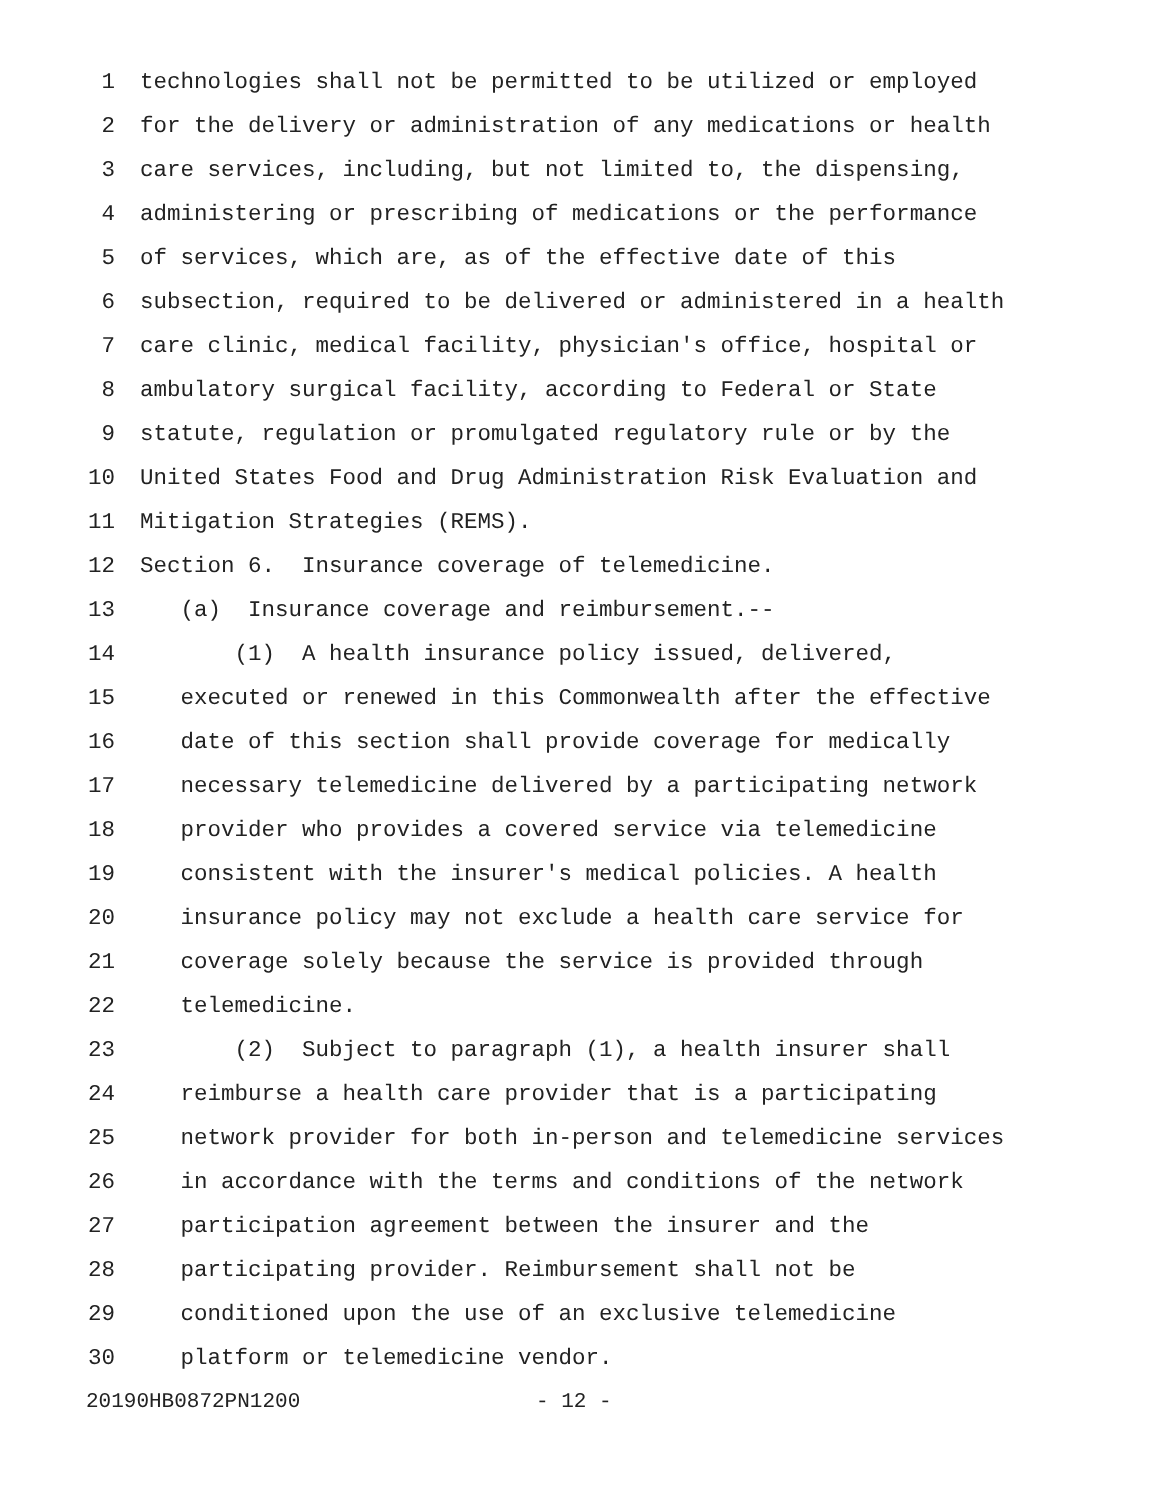1 technologies shall not be permitted to be utilized or employed
2 for the delivery or administration of any medications or health
3 care services, including, but not limited to, the dispensing,
4 administering or prescribing of medications or the performance
5 of services, which are, as of the effective date of this
6 subsection, required to be delivered or administered in a health
7 care clinic, medical facility, physician's office, hospital or
8 ambulatory surgical facility, according to Federal or State
9 statute, regulation or promulgated regulatory rule or by the
10 United States Food and Drug Administration Risk Evaluation and
11 Mitigation Strategies (REMS).
12 Section 6. Insurance coverage of telemedicine.
13 (a) Insurance coverage and reimbursement.--
14 (1) A health insurance policy issued, delivered,
15 executed or renewed in this Commonwealth after the effective
16 date of this section shall provide coverage for medically
17 necessary telemedicine delivered by a participating network
18 provider who provides a covered service via telemedicine
19 consistent with the insurer's medical policies. A health
20 insurance policy may not exclude a health care service for
21 coverage solely because the service is provided through
22 telemedicine.
23 (2) Subject to paragraph (1), a health insurer shall
24 reimburse a health care provider that is a participating
25 network provider for both in-person and telemedicine services
26 in accordance with the terms and conditions of the network
27 participation agreement between the insurer and the
28 participating provider. Reimbursement shall not be
29 conditioned upon the use of an exclusive telemedicine
30 platform or telemedicine vendor.
20190HB0872PN1200 - 12 -